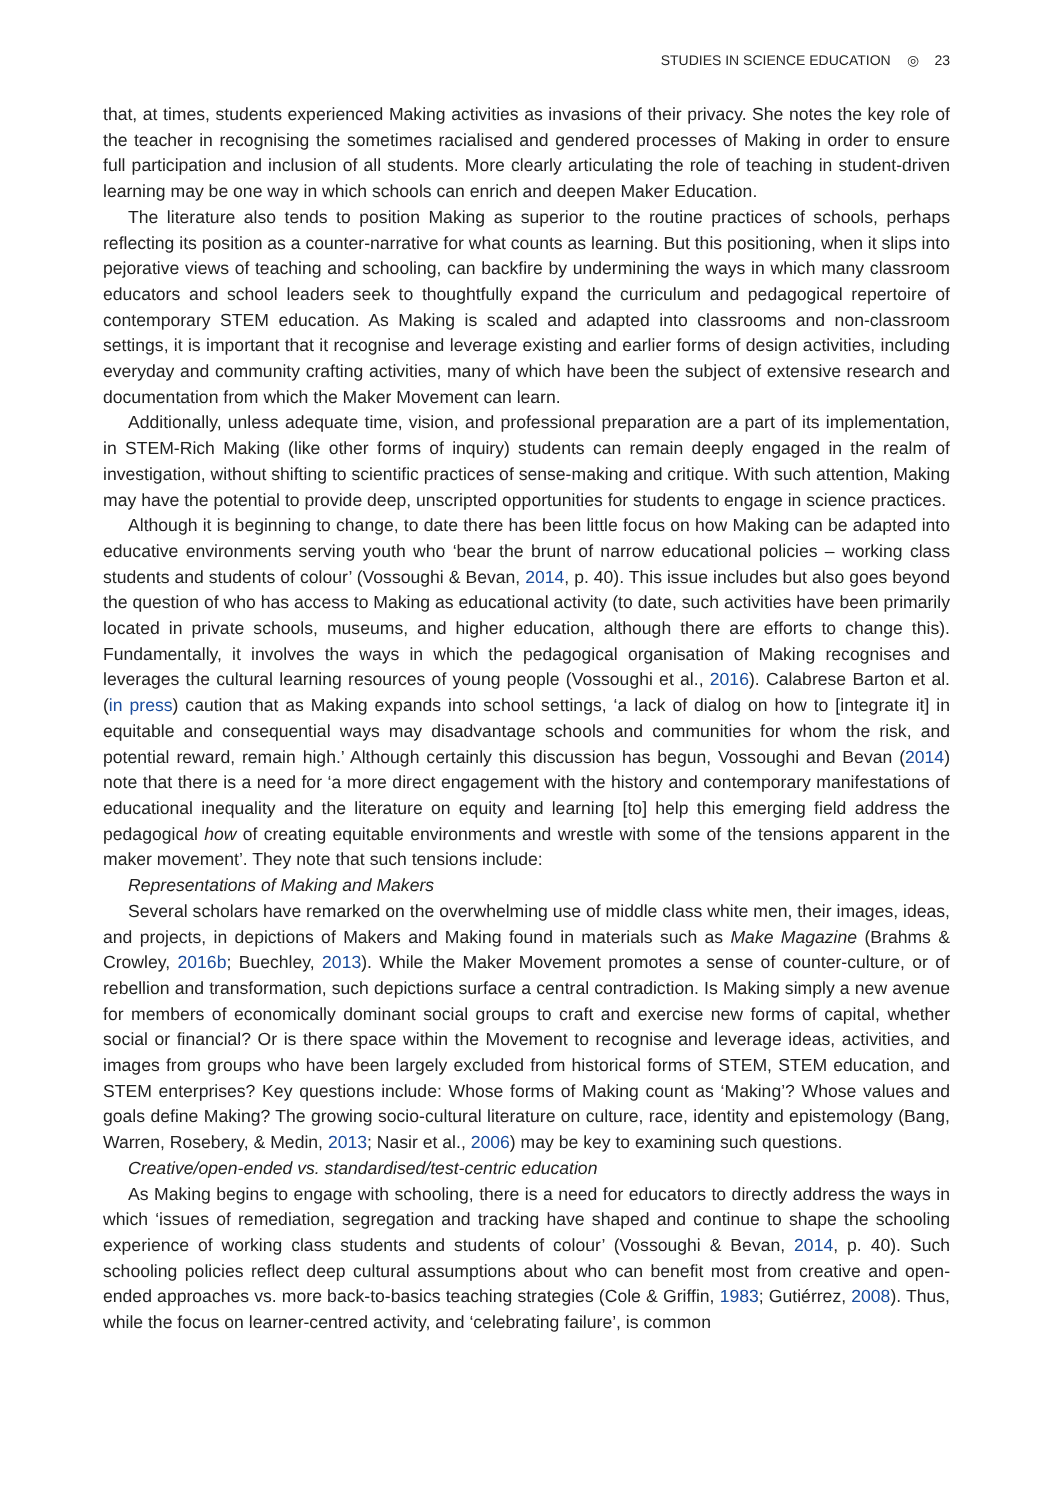STUDIES IN SCIENCE EDUCATION ◎ 23
that, at times, students experienced Making activities as invasions of their privacy. She notes the key role of the teacher in recognising the sometimes racialised and gendered processes of Making in order to ensure full participation and inclusion of all students. More clearly articulating the role of teaching in student-driven learning may be one way in which schools can enrich and deepen Maker Education.
The literature also tends to position Making as superior to the routine practices of schools, perhaps reflecting its position as a counter-narrative for what counts as learning. But this positioning, when it slips into pejorative views of teaching and schooling, can backfire by undermining the ways in which many classroom educators and school leaders seek to thoughtfully expand the curriculum and pedagogical repertoire of contemporary STEM education. As Making is scaled and adapted into classrooms and non-classroom settings, it is important that it recognise and leverage existing and earlier forms of design activities, including everyday and community crafting activities, many of which have been the subject of extensive research and documentation from which the Maker Movement can learn.
Additionally, unless adequate time, vision, and professional preparation are a part of its implementation, in STEM-Rich Making (like other forms of inquiry) students can remain deeply engaged in the realm of investigation, without shifting to scientific practices of sense-making and critique. With such attention, Making may have the potential to provide deep, unscripted opportunities for students to engage in science practices.
Although it is beginning to change, to date there has been little focus on how Making can be adapted into educative environments serving youth who ‘bear the brunt of narrow educational policies – working class students and students of colour’ (Vossoughi & Bevan, 2014, p. 40). This issue includes but also goes beyond the question of who has access to Making as educational activity (to date, such activities have been primarily located in private schools, museums, and higher education, although there are efforts to change this). Fundamentally, it involves the ways in which the pedagogical organisation of Making recognises and leverages the cultural learning resources of young people (Vossoughi et al., 2016). Calabrese Barton et al. (in press) caution that as Making expands into school settings, ‘a lack of dialog on how to [integrate it] in equitable and consequential ways may disadvantage schools and communities for whom the risk, and potential reward, remain high.’ Although certainly this discussion has begun, Vossoughi and Bevan (2014) note that there is a need for ‘a more direct engagement with the history and contemporary manifestations of educational inequality and the literature on equity and learning [to] help this emerging field address the pedagogical how of creating equitable environments and wrestle with some of the tensions apparent in the maker movement’. They note that such tensions include:
Representations of Making and Makers
Several scholars have remarked on the overwhelming use of middle class white men, their images, ideas, and projects, in depictions of Makers and Making found in materials such as Make Magazine (Brahms & Crowley, 2016b; Buechley, 2013). While the Maker Movement promotes a sense of counter-culture, or of rebellion and transformation, such depictions surface a central contradiction. Is Making simply a new avenue for members of economically dominant social groups to craft and exercise new forms of capital, whether social or financial? Or is there space within the Movement to recognise and leverage ideas, activities, and images from groups who have been largely excluded from historical forms of STEM, STEM education, and STEM enterprises? Key questions include: Whose forms of Making count as ‘Making’? Whose values and goals define Making? The growing socio-cultural literature on culture, race, identity and epistemology (Bang, Warren, Rosebery, & Medin, 2013; Nasir et al., 2006) may be key to examining such questions.
Creative/open-ended vs. standardised/test-centric education
As Making begins to engage with schooling, there is a need for educators to directly address the ways in which ‘issues of remediation, segregation and tracking have shaped and continue to shape the schooling experience of working class students and students of colour’ (Vossoughi & Bevan, 2014, p. 40). Such schooling policies reflect deep cultural assumptions about who can benefit most from creative and open-ended approaches vs. more back-to-basics teaching strategies (Cole & Griffin, 1983; Gutiérrez, 2008). Thus, while the focus on learner-centred activity, and ‘celebrating failure’, is common